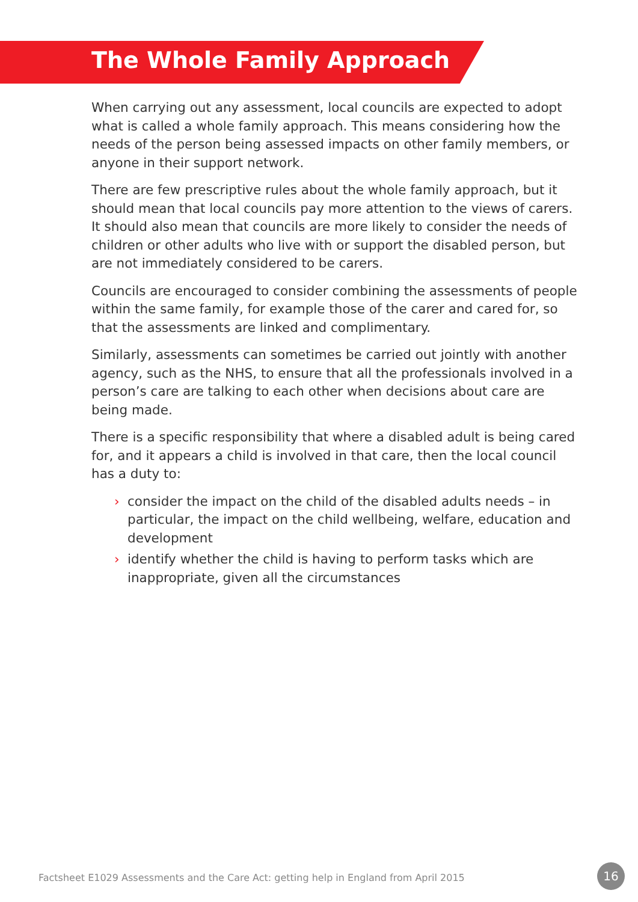The Whole Family Approach
When carrying out any assessment, local councils are expected to adopt what is called a whole family approach. This means considering how the needs of the person being assessed impacts on other family members, or anyone in their support network.
There are few prescriptive rules about the whole family approach, but it should mean that local councils pay more attention to the views of carers. It should also mean that councils are more likely to consider the needs of children or other adults who live with or support the disabled person, but are not immediately considered to be carers.
Councils are encouraged to consider combining the assessments of people within the same family, for example those of the carer and cared for, so that the assessments are linked and complimentary.
Similarly, assessments can sometimes be carried out jointly with another agency, such as the NHS, to ensure that all the professionals involved in a person’s care are talking to each other when decisions about care are being made.
There is a specific responsibility that where a disabled adult is being cared for, and it appears a child is involved in that care, then the local council has a duty to:
› consider the impact on the child of the disabled adults needs – in particular, the impact on the child wellbeing, welfare, education and development
› identify whether the child is having to perform tasks which are inappropriate, given all the circumstances
Factsheet E1029 Assessments and the Care Act: getting help in England from April 2015
16